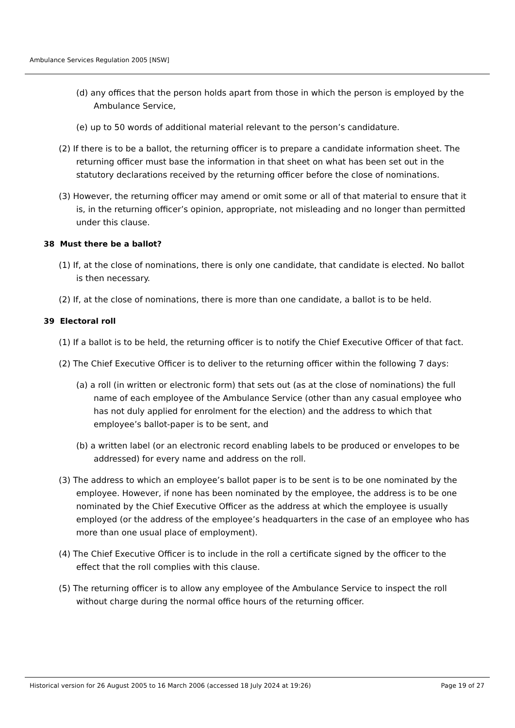Ambulance Services Regulation 2005 [NSW]
(d) any offices that the person holds apart from those in which the person is employed by the Ambulance Service,
(e) up to 50 words of additional material relevant to the person’s candidature.
(2) If there is to be a ballot, the returning officer is to prepare a candidate information sheet. The returning officer must base the information in that sheet on what has been set out in the statutory declarations received by the returning officer before the close of nominations.
(3) However, the returning officer may amend or omit some or all of that material to ensure that it is, in the returning officer’s opinion, appropriate, not misleading and no longer than permitted under this clause.
38 Must there be a ballot?
(1) If, at the close of nominations, there is only one candidate, that candidate is elected. No ballot is then necessary.
(2) If, at the close of nominations, there is more than one candidate, a ballot is to be held.
39 Electoral roll
(1) If a ballot is to be held, the returning officer is to notify the Chief Executive Officer of that fact.
(2) The Chief Executive Officer is to deliver to the returning officer within the following 7 days:
(a) a roll (in written or electronic form) that sets out (as at the close of nominations) the full name of each employee of the Ambulance Service (other than any casual employee who has not duly applied for enrolment for the election) and the address to which that employee’s ballot-paper is to be sent, and
(b) a written label (or an electronic record enabling labels to be produced or envelopes to be addressed) for every name and address on the roll.
(3) The address to which an employee’s ballot paper is to be sent is to be one nominated by the employee. However, if none has been nominated by the employee, the address is to be one nominated by the Chief Executive Officer as the address at which the employee is usually employed (or the address of the employee’s headquarters in the case of an employee who has more than one usual place of employment).
(4) The Chief Executive Officer is to include in the roll a certificate signed by the officer to the effect that the roll complies with this clause.
(5) The returning officer is to allow any employee of the Ambulance Service to inspect the roll without charge during the normal office hours of the returning officer.
Historical version for 26 August 2005 to 16 March 2006 (accessed 18 July 2024 at 19:26) Page 19 of 27